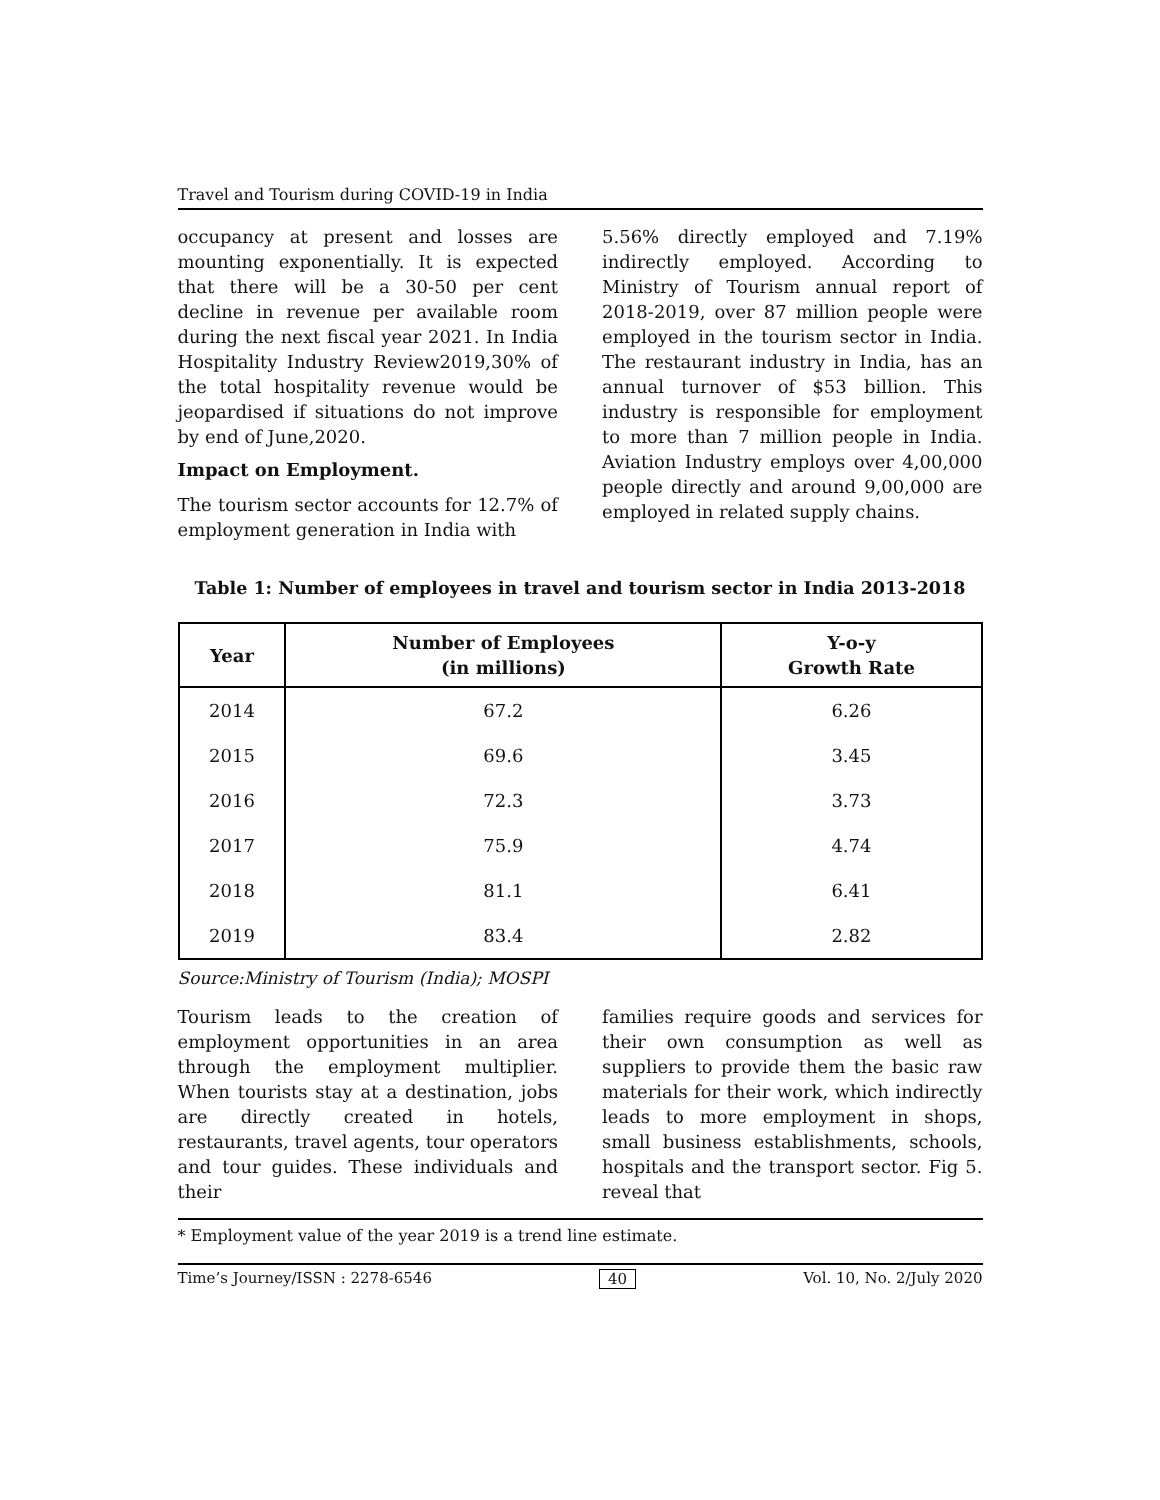Travel and Tourism during COVID-19 in India
occupancy at present and losses are mounting exponentially. It is expected that there will be a 30-50 per cent decline in revenue per available room during the next fiscal year 2021. In India Hospitality Industry Review2019,30% of the total hospitality revenue would be jeopardised if situations do not improve by end of June,2020.
Impact on Employment.
The tourism sector accounts for 12.7% of employment generation in India with
5.56% directly employed and 7.19% indirectly employed. According to Ministry of Tourism annual report of 2018-2019, over 87 million people were employed in the tourism sector in India. The restaurant industry in India, has an annual turnover of $53 billion. This industry is responsible for employment to more than 7 million people in India. Aviation Industry employs over 4,00,000 people directly and around 9,00,000 are employed in related supply chains.
Table 1: Number of employees in travel and tourism sector in India 2013-2018
| Year | Number of Employees (in millions) | Y-o-y Growth Rate |
| --- | --- | --- |
| 2014 | 67.2 | 6.26 |
| 2015 | 69.6 | 3.45 |
| 2016 | 72.3 | 3.73 |
| 2017 | 75.9 | 4.74 |
| 2018 | 81.1 | 6.41 |
| 2019 | 83.4 | 2.82 |
Source:Ministry of Tourism (India); MOSPI
Tourism leads to the creation of employment opportunities in an area through the employment multiplier. When tourists stay at a destination, jobs are directly created in hotels, restaurants, travel agents, tour operators and tour guides. These individuals and their
families require goods and services for their own consumption as well as suppliers to provide them the basic raw materials for their work, which indirectly leads to more employment in shops, small business establishments, schools, hospitals and the transport sector. Fig 5. reveal that
* Employment value of the year 2019 is a trend line estimate.
Time’s Journey/ISSN : 2278-6546 40 Vol. 10, No. 2/July 2020